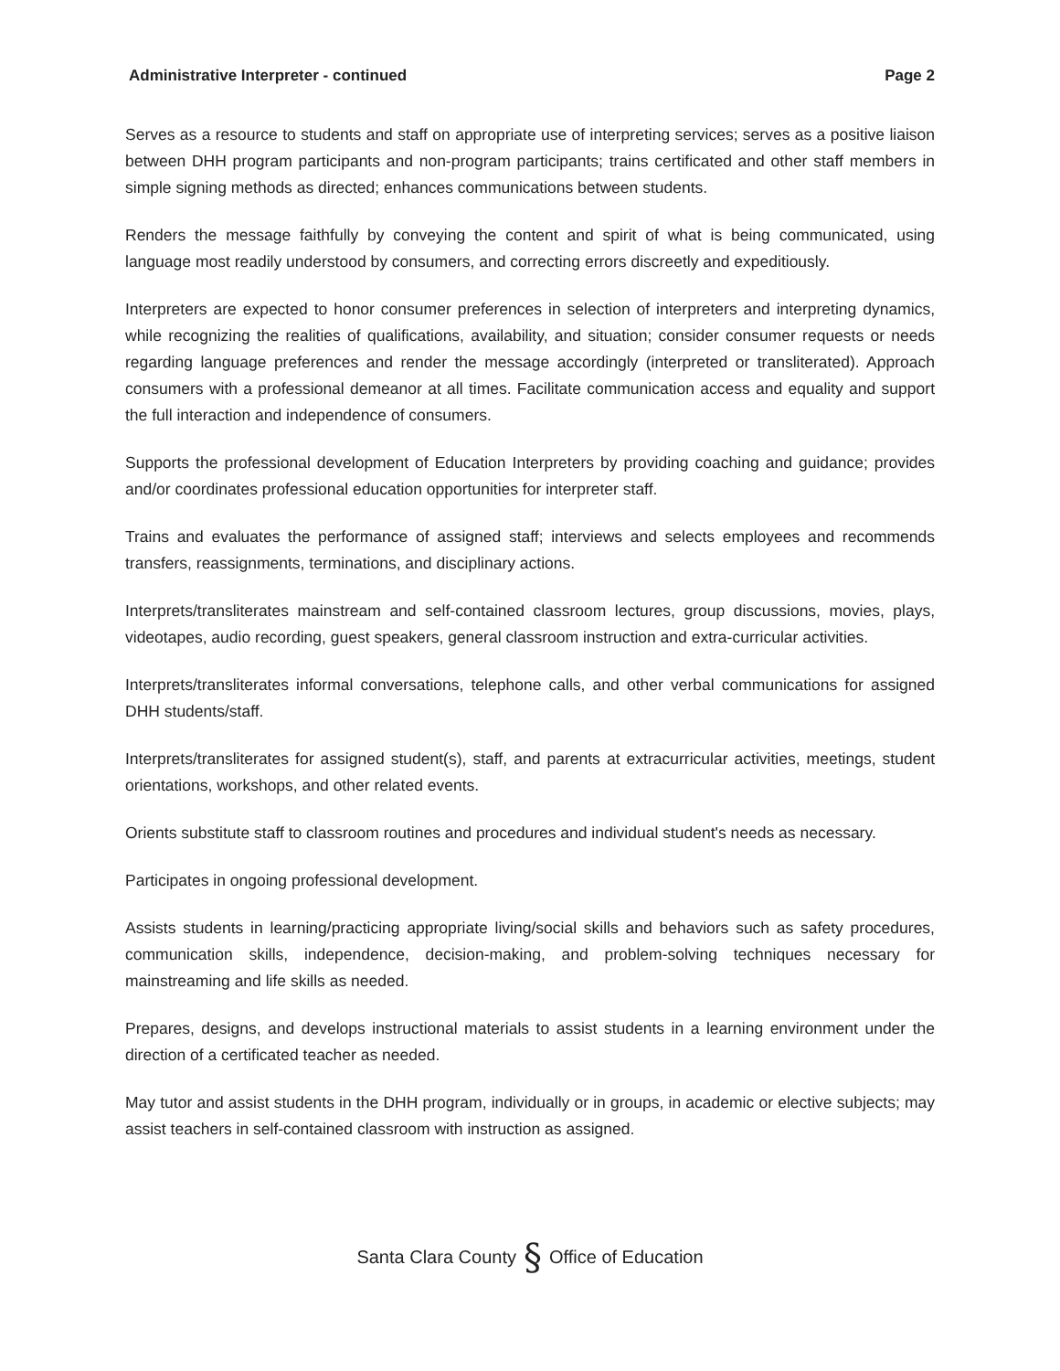Administrative Interpreter - continued Page 2
Serves as a resource to students and staff on appropriate use of interpreting services; serves as a positive liaison between DHH program participants and non-program participants; trains certificated and other staff members in simple signing methods as directed; enhances communications between students.
Renders the message faithfully by conveying the content and spirit of what is being communicated, using language most readily understood by consumers, and correcting errors discreetly and expeditiously.
Interpreters are expected to honor consumer preferences in selection of interpreters and interpreting dynamics, while recognizing the realities of qualifications, availability, and situation; consider consumer requests or needs regarding language preferences and render the message accordingly (interpreted or transliterated). Approach consumers with a professional demeanor at all times. Facilitate communication access and equality and support the full interaction and independence of consumers.
Supports the professional development of Education Interpreters by providing coaching and guidance; provides and/or coordinates professional education opportunities for interpreter staff.
Trains and evaluates the performance of assigned staff; interviews and selects employees and recommends transfers, reassignments, terminations, and disciplinary actions.
Interprets/transliterates mainstream and self-contained classroom lectures, group discussions, movies, plays, videotapes, audio recording, guest speakers, general classroom instruction and extra-curricular activities.
Interprets/transliterates informal conversations, telephone calls, and other verbal communications for assigned DHH students/staff.
Interprets/transliterates for assigned student(s), staff, and parents at extracurricular activities, meetings, student orientations, workshops, and other related events.
Orients substitute staff to classroom routines and procedures and individual student's needs as necessary.
Participates in ongoing professional development.
Assists students in learning/practicing appropriate living/social skills and behaviors such as safety procedures, communication skills, independence, decision-making, and problem-solving techniques necessary for mainstreaming and life skills as needed.
Prepares, designs, and develops instructional materials to assist students in a learning environment under the direction of a certificated teacher as needed.
May tutor and assist students in the DHH program, individually or in groups, in academic or elective subjects; may assist teachers in self-contained classroom with instruction as assigned.
Santa Clara County § Office of Education